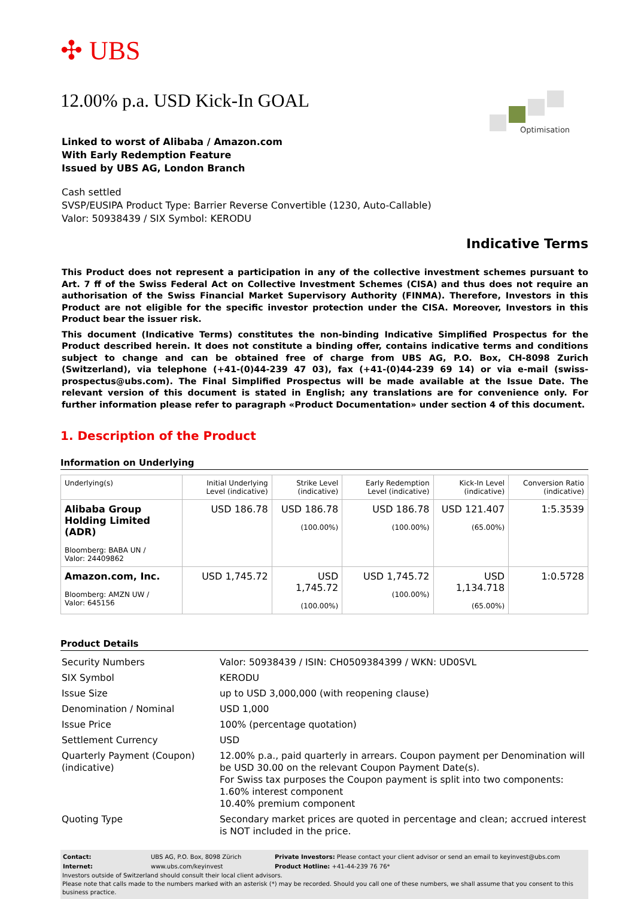Optimisation
✣ UBS
12.00% p.a. USD Kick-In GOAL
Linked to worst of Alibaba / Amazon.com
With Early Redemption Feature
Issued by UBS AG, London Branch
Cash settled
SVSP/EUSIPA Product Type: Barrier Reverse Convertible (1230, Auto-Callable)
Valor: 50938439 / SIX Symbol: KERODU
Indicative Terms
This Product does not represent a participation in any of the collective investment schemes pursuant to Art. 7 ff of the Swiss Federal Act on Collective Investment Schemes (CISA) and thus does not require an authorisation of the Swiss Financial Market Supervisory Authority (FINMA). Therefore, Investors in this Product are not eligible for the specific investor protection under the CISA. Moreover, Investors in this Product bear the issuer risk.
This document (Indicative Terms) constitutes the non-binding Indicative Simplified Prospectus for the Product described herein. It does not constitute a binding offer, contains indicative terms and conditions subject to change and can be obtained free of charge from UBS AG, P.O. Box, CH-8098 Zurich (Switzerland), via telephone (+41-(0)44-239 47 03), fax (+41-(0)44-239 69 14) or via e-mail (swiss-prospectus@ubs.com). The Final Simplified Prospectus will be made available at the Issue Date. The relevant version of this document is stated in English; any translations are for convenience only. For further information please refer to paragraph «Product Documentation» under section 4 of this document.
1. Description of the Product
Information on Underlying
| Underlying(s) | Initial Underlying Level (indicative) | Strike Level (indicative) | Early Redemption Level (indicative) | Kick-In Level (indicative) | Conversion Ratio (indicative) |
| --- | --- | --- | --- | --- | --- |
| Alibaba Group Holding Limited (ADR) Bloomberg: BABA UN / Valor: 24409862 | USD 186.78 | USD 186.78 (100.00%) | USD 186.78 (100.00%) | USD 121.407 (65.00%) | 1:5.3539 |
| Amazon.com, Inc. Bloomberg: AMZN UW / Valor: 645156 | USD 1,745.72 | USD 1,745.72 (100.00%) | USD 1,745.72 (100.00%) | USD 1,134.718 (65.00%) | 1:0.5728 |
Product Details
| Security Numbers | Valor: 50938439 / ISIN: CH0509384399 / WKN: UD0SVL |
| SIX Symbol | KERODU |
| Issue Size | up to USD 3,000,000 (with reopening clause) |
| Denomination / Nominal | USD 1,000 |
| Issue Price | 100% (percentage quotation) |
| Settlement Currency | USD |
| Quarterly Payment (Coupon) (indicative) | 12.00% p.a., paid quarterly in arrears. Coupon payment per Denomination will be USD 30.00 on the relevant Coupon Payment Date(s). For Swiss tax purposes the Coupon payment is split into two components: 1.60% interest component 10.40% premium component |
| Quoting Type | Secondary market prices are quoted in percentage and clean; accrued interest is NOT included in the price. |
| Contact: | UBS AG, P.O. Box, 8098 Zürich | Private Investors: Please contact your client advisor or send an email to keyinvest@ubs.com |
| Internet: | www.ubs.com/keyinvest | Product Hotline: +41-44-239 76 76* |
Investors outside of Switzerland should consult their local client advisors.
Please note that calls made to the numbers marked with an asterisk (*) may be recorded. Should you call one of these numbers, we shall assume that you consent to this business practice.